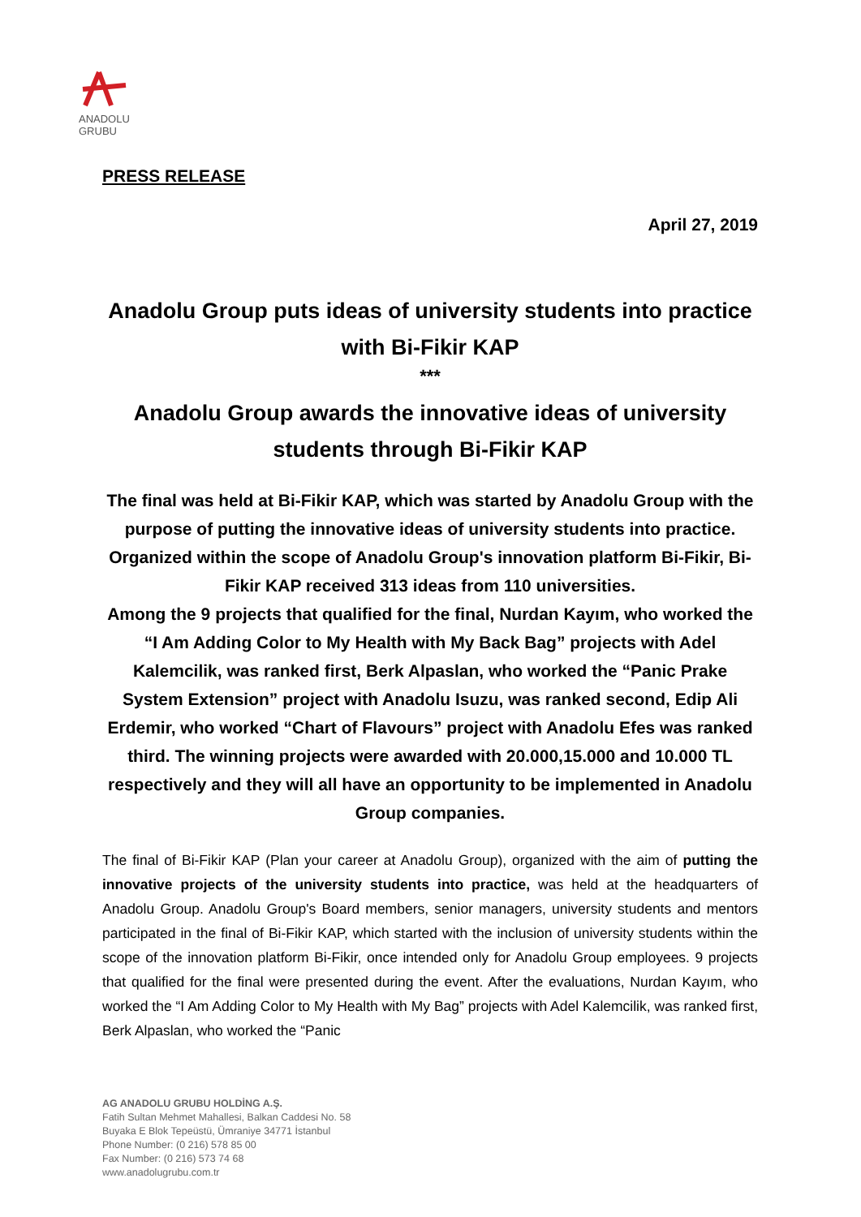ANADOLU GRUBU
PRESS RELEASE
April 27, 2019
Anadolu Group puts ideas of university students into practice with Bi-Fikir KAP
***
Anadolu Group awards the innovative ideas of university students through Bi-Fikir KAP
The final was held at Bi-Fikir KAP, which was started by Anadolu Group with the purpose of putting the innovative ideas of university students into practice. Organized within the scope of Anadolu Group's innovation platform Bi-Fikir, Bi-Fikir KAP received 313 ideas from 110 universities.
Among the 9 projects that qualified for the final, Nurdan Kayım, who worked the “I Am Adding Color to My Health with My Back Bag” projects with Adel Kalemcilik, was ranked first, Berk Alpaslan, who worked the “Panic Prake System Extension” project with Anadolu Isuzu, was ranked second, Edip Ali Erdemir, who worked “Chart of Flavours” project with Anadolu Efes was ranked third. The winning projects were awarded with 20.000,15.000 and 10.000 TL respectively and they will all have an opportunity to be implemented in Anadolu Group companies.
The final of Bi-Fikir KAP (Plan your career at Anadolu Group), organized with the aim of putting the innovative projects of the university students into practice, was held at the headquarters of Anadolu Group. Anadolu Group's Board members, senior managers, university students and mentors participated in the final of Bi-Fikir KAP, which started with the inclusion of university students within the scope of the innovation platform Bi-Fikir, once intended only for Anadolu Group employees. 9 projects that qualified for the final were presented during the event. After the evaluations, Nurdan Kayım, who worked the “I Am Adding Color to My Health with My Bag” projects with Adel Kalemcilik, was ranked first, Berk Alpaslan, who worked the “Panic
AG ANADOLU GRUBU HOLDİNG A.Ş.
Fatih Sultan Mehmet Mahallesi, Balkan Caddesi No. 58
Buyaka E Blok Tepeüstü, Ümraniye 34771 İstanbul
Phone Number: (0 216) 578 85 00
Fax Number: (0 216) 573 74 68
www.anadolugrubu.com.tr